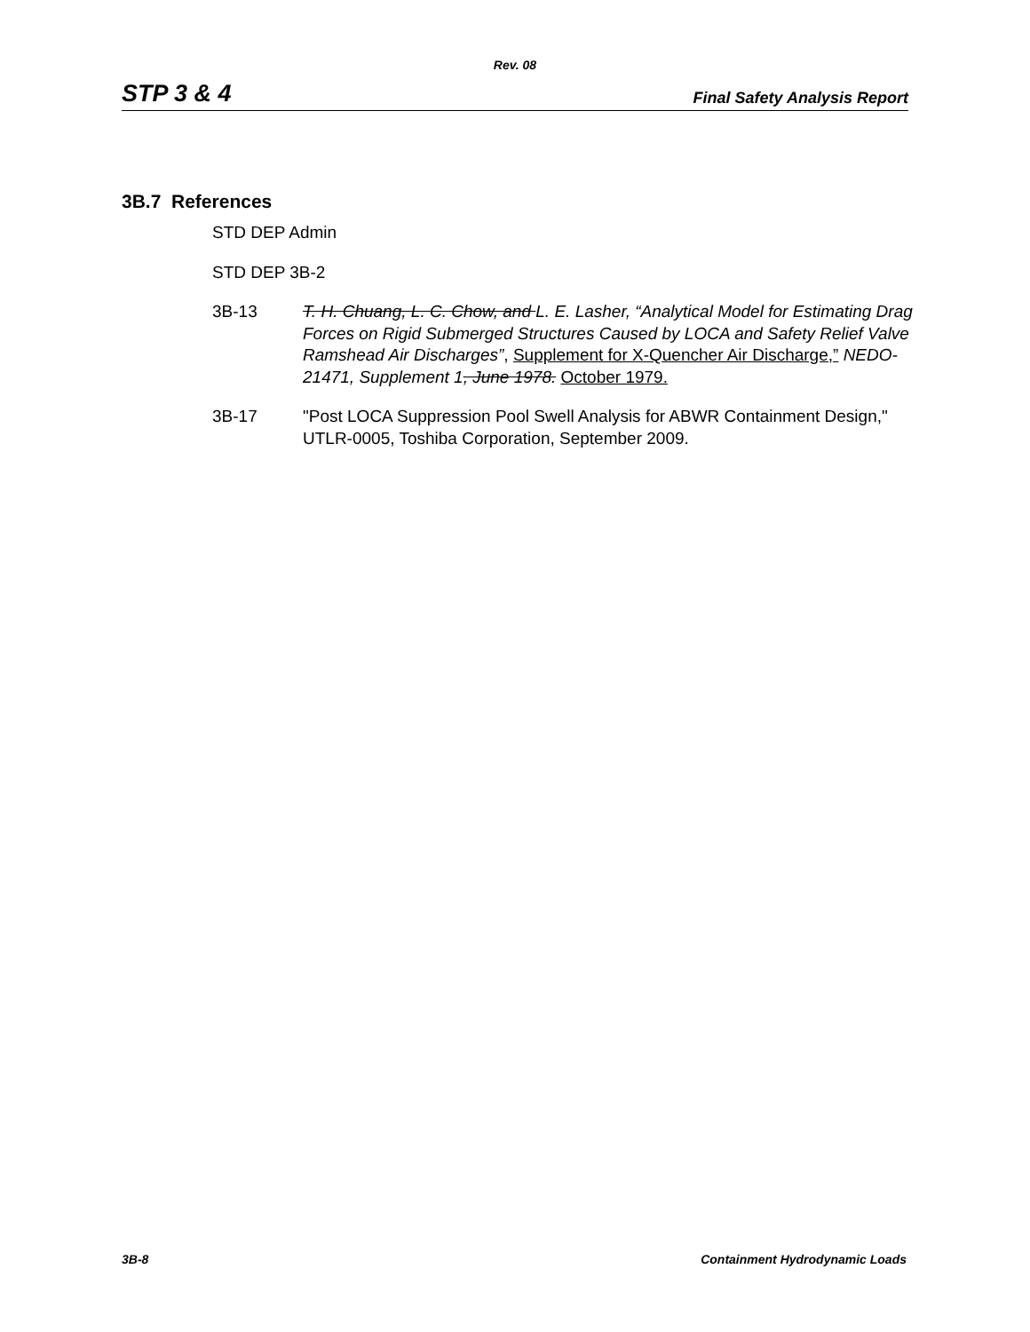Rev. 08
STP 3 & 4 Final Safety Analysis Report
3B.7 References
STD DEP Admin
STD DEP 3B-2
3B-13 T. H. Chuang, L. C. Chow, and L. E. Lasher, “Analytical Model for Estimating Drag Forces on Rigid Submerged Structures Caused by LOCA and Safety Relief Valve Ramshead Air Discharges”, Supplement for X-Quencher Air Discharge,” NEDO-21471, Supplement 1, June 1978. October 1979.
3B-17 "Post LOCA Suppression Pool Swell Analysis for ABWR Containment Design," UTLR-0005, Toshiba Corporation, September 2009.
3B-8 Containment Hydrodynamic Loads